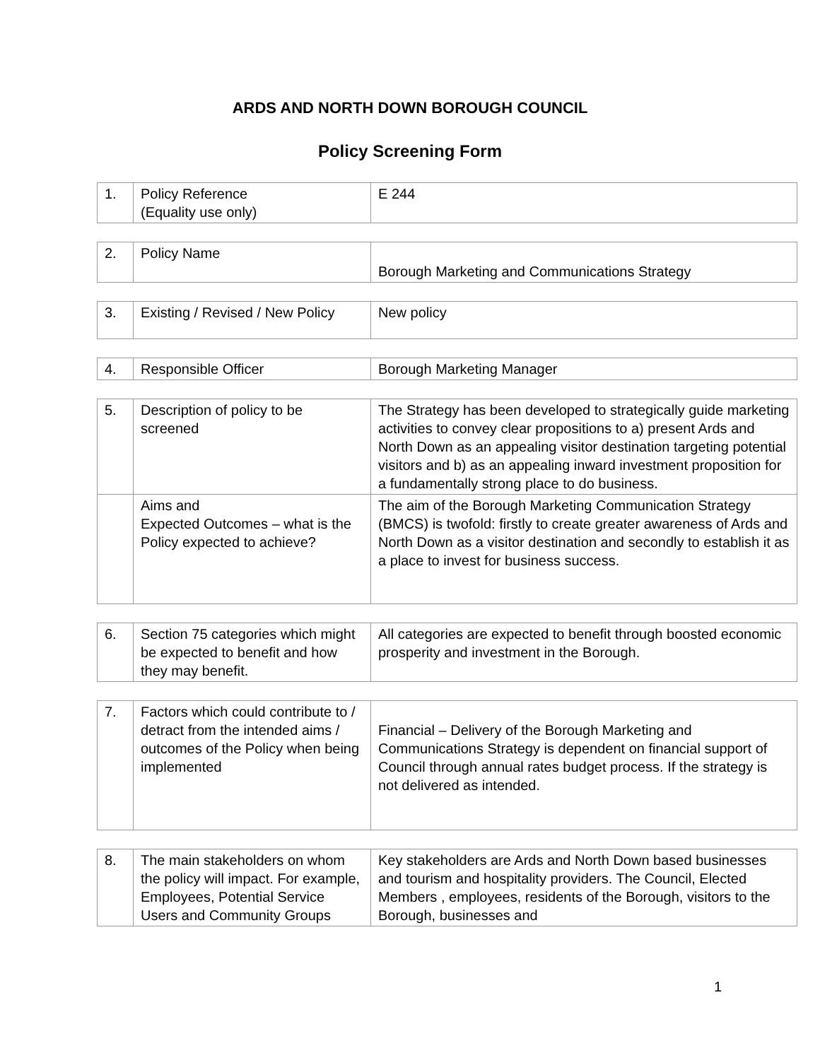ARDS AND NORTH DOWN BOROUGH COUNCIL
Policy Screening Form
| 1. | Policy Reference (Equality use only) | E 244 |
| 2. | Policy Name | Borough Marketing and Communications Strategy |
| 3. | Existing / Revised / New Policy | New policy |
| 4. | Responsible Officer | Borough Marketing Manager |
| 5. | Description of policy to be screened | The Strategy has been developed to strategically guide marketing activities to convey clear propositions to a) present Ards and North Down as an appealing visitor destination targeting potential visitors and b) as an appealing inward investment proposition for a fundamentally strong place to do business. |
| | Aims and Expected Outcomes – what is the Policy expected to achieve? | The aim of the Borough Marketing Communication Strategy (BMCS) is twofold: firstly to create greater awareness of Ards and North Down as a visitor destination and secondly to establish it as a place to invest for business success. |
| 6. | Section 75 categories which might be expected to benefit and how they may benefit. | All categories are expected to benefit through boosted economic prosperity and investment in the Borough. |
| 7. | Factors which could contribute to / detract from the intended aims / outcomes of the Policy when being implemented | Financial – Delivery of the Borough Marketing and Communications Strategy is dependent on financial support of Council through annual rates budget process. If the strategy is not delivered as intended. |
| 8. | The main stakeholders on whom the policy will impact. For example, Employees, Potential Service Users and Community Groups | Key stakeholders are Ards and North Down based businesses and tourism and hospitality providers. The Council, Elected Members , employees, residents of the Borough, visitors to the Borough, businesses and |
1